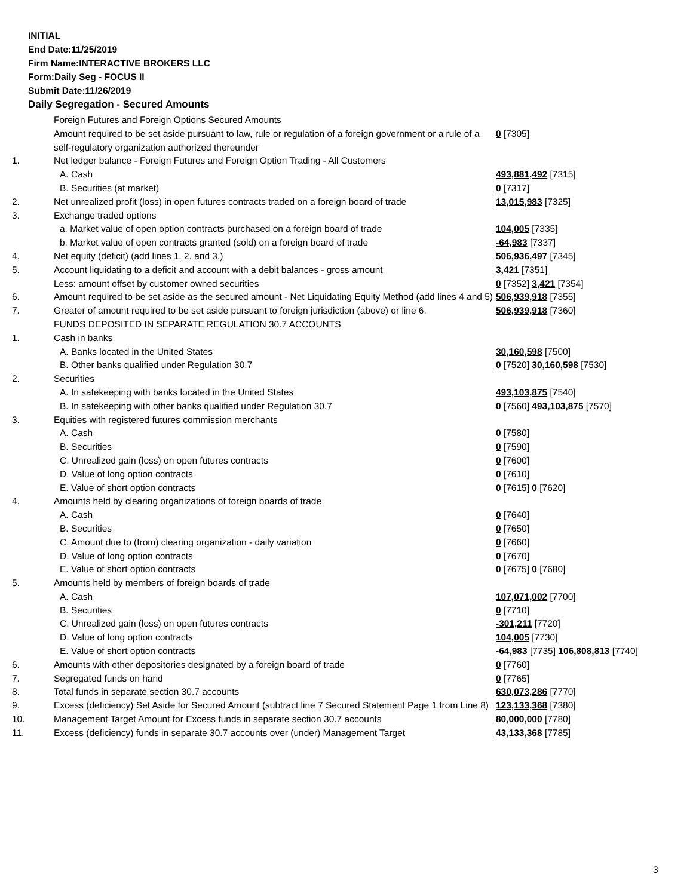INITIAL
End Date:11/25/2019
Firm Name:INTERACTIVE BROKERS LLC
Form:Daily Seg - FOCUS II
Submit Date:11/26/2019
Daily Segregation - Secured Amounts
| | Foreign Futures and Foreign Options Secured Amounts | |
| | Amount required to be set aside pursuant to law, rule or regulation of a foreign government or a rule of a self-regulatory organization authorized thereunder | 0 [7305] |
| 1. | Net ledger balance - Foreign Futures and Foreign Option Trading - All Customers | |
| | A. Cash | 493,881,492 [7315] |
| | B. Securities (at market) | 0 [7317] |
| 2. | Net unrealized profit (loss) in open futures contracts traded on a foreign board of trade | 13,015,983 [7325] |
| 3. | Exchange traded options | |
| | a. Market value of open option contracts purchased on a foreign board of trade | 104,005 [7335] |
| | b. Market value of open contracts granted (sold) on a foreign board of trade | -64,983 [7337] |
| 4. | Net equity (deficit) (add lines 1. 2. and 3.) | 506,936,497 [7345] |
| 5. | Account liquidating to a deficit and account with a debit balances - gross amount | 3,421 [7351] |
| | Less: amount offset by customer owned securities | 0 [7352] 3,421 [7354] |
| 6. | Amount required to be set aside as the secured amount - Net Liquidating Equity Method (add lines 4 and 5) | 506,939,918 [7355] |
| 7. | Greater of amount required to be set aside pursuant to foreign jurisdiction (above) or line 6. | 506,939,918 [7360] |
| | FUNDS DEPOSITED IN SEPARATE REGULATION 30.7 ACCOUNTS | |
| 1. | Cash in banks | |
| | A. Banks located in the United States | 30,160,598 [7500] |
| | B. Other banks qualified under Regulation 30.7 | 0 [7520] 30,160,598 [7530] |
| 2. | Securities | |
| | A. In safekeeping with banks located in the United States | 493,103,875 [7540] |
| | B. In safekeeping with other banks qualified under Regulation 30.7 | 0 [7560] 493,103,875 [7570] |
| 3. | Equities with registered futures commission merchants | |
| | A. Cash | 0 [7580] |
| | B. Securities | 0 [7590] |
| | C. Unrealized gain (loss) on open futures contracts | 0 [7600] |
| | D. Value of long option contracts | 0 [7610] |
| | E. Value of short option contracts | 0 [7615] 0 [7620] |
| 4. | Amounts held by clearing organizations of foreign boards of trade | |
| | A. Cash | 0 [7640] |
| | B. Securities | 0 [7650] |
| | C. Amount due to (from) clearing organization - daily variation | 0 [7660] |
| | D. Value of long option contracts | 0 [7670] |
| | E. Value of short option contracts | 0 [7675] 0 [7680] |
| 5. | Amounts held by members of foreign boards of trade | |
| | A. Cash | 107,071,002 [7700] |
| | B. Securities | 0 [7710] |
| | C. Unrealized gain (loss) on open futures contracts | -301,211 [7720] |
| | D. Value of long option contracts | 104,005 [7730] |
| | E. Value of short option contracts | -64,983 [7735] 106,808,813 [7740] |
| 6. | Amounts with other depositories designated by a foreign board of trade | 0 [7760] |
| 7. | Segregated funds on hand | 0 [7765] |
| 8. | Total funds in separate section 30.7 accounts | 630,073,286 [7770] |
| 9. | Excess (deficiency) Set Aside for Secured Amount (subtract line 7 Secured Statement Page 1 from Line 8) | 123,133,368 [7380] |
| 10. | Management Target Amount for Excess funds in separate section 30.7 accounts | 80,000,000 [7780] |
| 11. | Excess (deficiency) funds in separate 30.7 accounts over (under) Management Target | 43,133,368 [7785] |
3